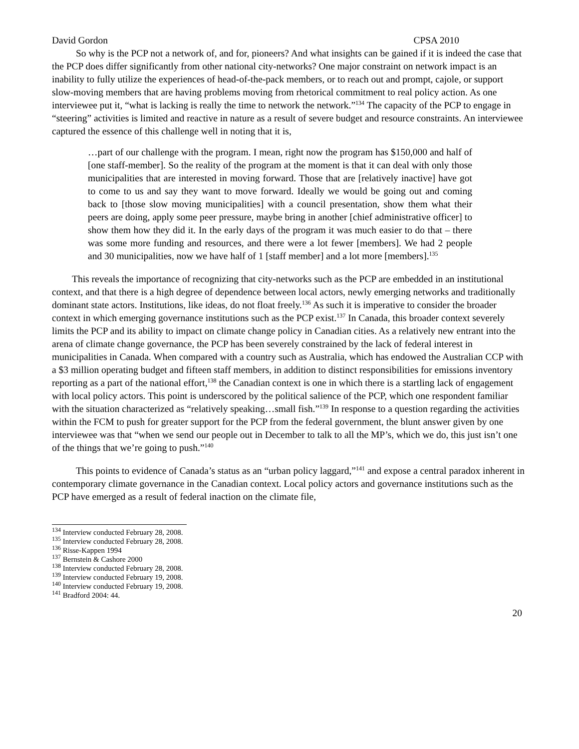David Gordon CPSA 2010
So why is the PCP not a network of, and for, pioneers? And what insights can be gained if it is indeed the case that the PCP does differ significantly from other national city-networks? One major constraint on network impact is an inability to fully utilize the experiences of head-of-the-pack members, or to reach out and prompt, cajole, or support slow-moving members that are having problems moving from rhetorical commitment to real policy action. As one interviewee put it, “what is lacking is really the time to network the network.”<sup>134</sup> The capacity of the PCP to engage in “steering” activities is limited and reactive in nature as a result of severe budget and resource constraints. An interviewee captured the essence of this challenge well in noting that it is,
…part of our challenge with the program. I mean, right now the program has $150,000 and half of [one staff-member]. So the reality of the program at the moment is that it can deal with only those municipalities that are interested in moving forward. Those that are [relatively inactive] have got to come to us and say they want to move forward. Ideally we would be going out and coming back to [those slow moving municipalities] with a council presentation, show them what their peers are doing, apply some peer pressure, maybe bring in another [chief administrative officer] to show them how they did it. In the early days of the program it was much easier to do that – there was some more funding and resources, and there were a lot fewer [members]. We had 2 people and 30 municipalities, now we have half of 1 [staff member] and a lot more [members].<sup>135</sup>
This reveals the importance of recognizing that city-networks such as the PCP are embedded in an institutional context, and that there is a high degree of dependence between local actors, newly emerging networks and traditionally dominant state actors. Institutions, like ideas, do not float freely.<sup>136</sup> As such it is imperative to consider the broader context in which emerging governance institutions such as the PCP exist.<sup>137</sup> In Canada, this broader context severely limits the PCP and its ability to impact on climate change policy in Canadian cities. As a relatively new entrant into the arena of climate change governance, the PCP has been severely constrained by the lack of federal interest in municipalities in Canada. When compared with a country such as Australia, which has endowed the Australian CCP with a $3 million operating budget and fifteen staff members, in addition to distinct responsibilities for emissions inventory reporting as a part of the national effort,<sup>138</sup> the Canadian context is one in which there is a startling lack of engagement with local policy actors. This point is underscored by the political salience of the PCP, which one respondent familiar with the situation characterized as “relatively speaking…small fish.”<sup>139</sup> In response to a question regarding the activities within the FCM to push for greater support for the PCP from the federal government, the blunt answer given by one interviewee was that “when we send our people out in December to talk to all the MP’s, which we do, this just isn’t one of the things that we’re going to push.”<sup>140</sup>
This points to evidence of Canada’s status as an “urban policy laggard,”<sup>141</sup> and expose a central paradox inherent in contemporary climate governance in the Canadian context. Local policy actors and governance institutions such as the PCP have emerged as a result of federal inaction on the climate file,
<sup>134</sup> Interview conducted February 28, 2008.
<sup>135</sup> Interview conducted February 28, 2008.
<sup>136</sup> Risse-Kappen 1994
<sup>137</sup> Bernstein & Cashore 2000
<sup>138</sup> Interview conducted February 28, 2008.
<sup>139</sup> Interview conducted February 19, 2008.
<sup>140</sup> Interview conducted February 19, 2008.
<sup>141</sup> Bradford 2004: 44.
20